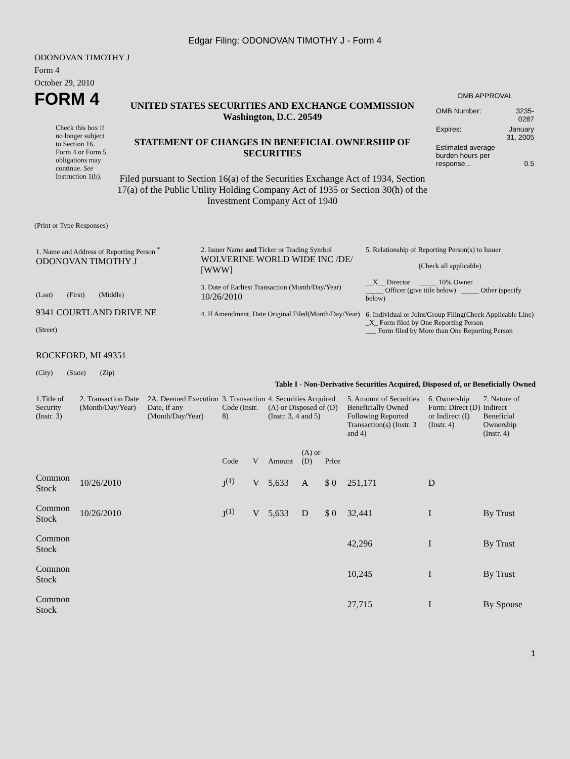Edgar Filing: ODONOVAN TIMOTHY J - Form 4
ODONOVAN TIMOTHY J
Form 4
October 29, 2010
FORM 4
Check this box if no longer subject to Section 16. Form 4 or Form 5 obligations may continue. See Instruction 1(b).
UNITED STATES SECURITIES AND EXCHANGE COMMISSION
Washington, D.C. 20549
STATEMENT OF CHANGES IN BENEFICIAL OWNERSHIP OF SECURITIES
Filed pursuant to Section 16(a) of the Securities Exchange Act of 1934, Section 17(a) of the Public Utility Holding Company Act of 1935 or Section 30(h) of the Investment Company Act of 1940
OMB APPROVAL
| OMB Number: | 3235-0287 |
| Expires: | January 31, 2005 |
| Estimated average burden hours per response... | 0.5 |
(Print or Type Responses)
| 1. Name and Address of Reporting Person <sup>*</sup> ODONOVAN TIMOTHY J (Last) (First) (Middle) 9341 COURTLAND DRIVE NE (Street) ROCKFORD, MI 49351 (City) (State) (Zip) | 2. Issuer Name and Ticker or Trading Symbol WOLVERINE WORLD WIDE INC /DE/ [WWW] 3. Date of Earliest Transaction (Month/Day/Year) 10/26/2010 4. If Amendment, Date Original Filed(Month/Day/Year) | 5. Relationship of Reporting Person(s) to Issuer (Check all applicable) __X__ Director _____ 10% Owner _____ Officer (give title below) _____ Other (specify below) 6. Individual or Joint/Group Filing(Check Applicable Line) _X_ Form filed by One Reporting Person ___ Form filed by More than One Reporting Person |
Table I - Non-Derivative Securities Acquired, Disposed of, or Beneficially Owned
| 1.Title of Security (Instr. 3) | 2. Transaction Date (Month/Day/Year) | 2A. Deemed Execution Date, if any (Month/Day/Year) | 3. Transaction Code (Instr. 8) | | 4. Securities Acquired (A) or Disposed of (D) (Instr. 3, 4 and 5) | | | 5. Amount of Securities Beneficially Owned Following Reported Transaction(s) (Instr. 3 and 4) | 6. Ownership Form: Direct (D) or Indirect (I) (Instr. 4) | 7. Nature of Indirect Beneficial Ownership (Instr. 4) |
| --- | --- | --- | --- | --- | --- | --- | --- | --- | --- | --- |
| | | | Code | V | Amount | (A) or (D) | Price | | | |
| Common Stock | 10/26/2010 | | J<sup>(1)</sup> | V | 5,633 | A | $ 0 | 251,171 | D | |
| Common Stock | 10/26/2010 | | J<sup>(1)</sup> | V | 5,633 | D | $ 0 | 32,441 | I | By Trust |
| Common Stock | | | | | | | | 42,296 | I | By Trust |
| Common Stock | | | | | | | | 10,245 | I | By Trust |
| Common Stock | | | | | | | | 27,715 | I | By Spouse |
1